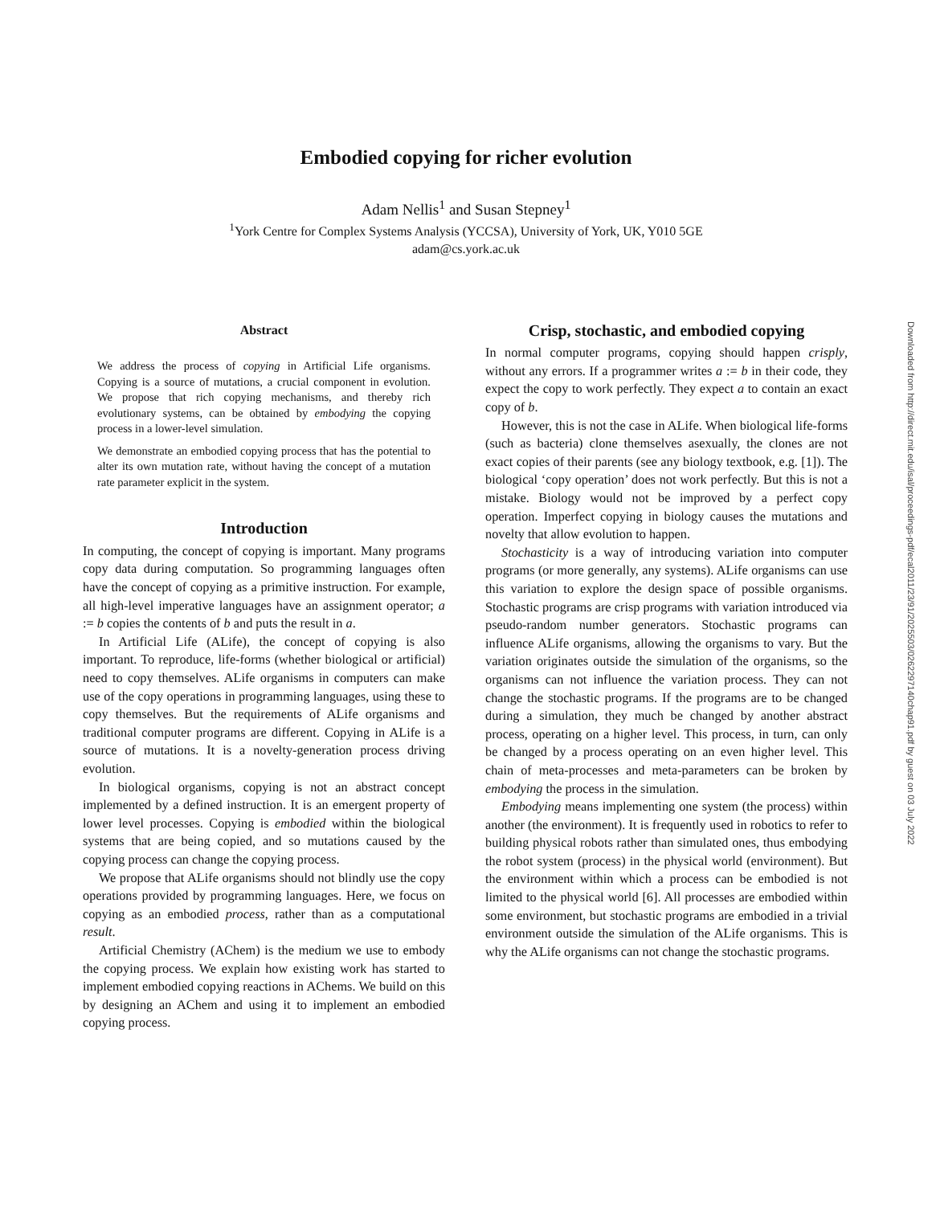Embodied copying for richer evolution
Adam Nellis<sup>1</sup> and Susan Stepney<sup>1</sup>
<sup>1</sup> York Centre for Complex Systems Analysis (YCCSA), University of York, UK, Y010 5GE
adam@cs.york.ac.uk
Abstract
We address the process of copying in Artificial Life organisms. Copying is a source of mutations, a crucial component in evolution. We propose that rich copying mechanisms, and thereby rich evolutionary systems, can be obtained by embodying the copying process in a lower-level simulation.
We demonstrate an embodied copying process that has the potential to alter its own mutation rate, without having the concept of a mutation rate parameter explicit in the system.
Introduction
In computing, the concept of copying is important. Many programs copy data during computation. So programming languages often have the concept of copying as a primitive instruction. For example, all high-level imperative languages have an assignment operator; a := b copies the contents of b and puts the result in a.
In Artificial Life (ALife), the concept of copying is also important. To reproduce, life-forms (whether biological or artificial) need to copy themselves. ALife organisms in computers can make use of the copy operations in programming languages, using these to copy themselves. But the requirements of ALife organisms and traditional computer programs are different. Copying in ALife is a source of mutations. It is a novelty-generation process driving evolution.
In biological organisms, copying is not an abstract concept implemented by a defined instruction. It is an emergent property of lower level processes. Copying is embodied within the biological systems that are being copied, and so mutations caused by the copying process can change the copying process.
We propose that ALife organisms should not blindly use the copy operations provided by programming languages. Here, we focus on copying as an embodied process, rather than as a computational result.
Artificial Chemistry (AChem) is the medium we use to embody the copying process. We explain how existing work has started to implement embodied copying reactions in AChems. We build on this by designing an AChem and using it to implement an embodied copying process.
Crisp, stochastic, and embodied copying
In normal computer programs, copying should happen crisply, without any errors. If a programmer writes a := b in their code, they expect the copy to work perfectly. They expect a to contain an exact copy of b.
However, this is not the case in ALife. When biological life-forms (such as bacteria) clone themselves asexually, the clones are not exact copies of their parents (see any biology textbook, e.g. [1]). The biological ‘copy operation’ does not work perfectly. But this is not a mistake. Biology would not be improved by a perfect copy operation. Imperfect copying in biology causes the mutations and novelty that allow evolution to happen.
Stochasticity is a way of introducing variation into computer programs (or more generally, any systems). ALife organisms can use this variation to explore the design space of possible organisms. Stochastic programs are crisp programs with variation introduced via pseudo-random number generators. Stochastic programs can influence ALife organisms, allowing the organisms to vary. But the variation originates outside the simulation of the organisms, so the organisms can not influence the variation process. They can not change the stochastic programs. If the programs are to be changed during a simulation, they much be changed by another abstract process, operating on a higher level. This process, in turn, can only be changed by a process operating on an even higher level. This chain of meta-processes and meta-parameters can be broken by embodying the process in the simulation.
Embodying means implementing one system (the process) within another (the environment). It is frequently used in robotics to refer to building physical robots rather than simulated ones, thus embodying the robot system (process) in the physical world (environment). But the environment within which a process can be embodied is not limited to the physical world [6]. All processes are embodied within some environment, but stochastic programs are embodied in a trivial environment outside the simulation of the ALife organisms. This is why the ALife organisms can not change the stochastic programs.
Downloaded from http://direct.mit.edu/isal/proceedings-pdf/ecal2011/23/91/2025503/0262297140chap91.pdf by guest on 03 July 2022